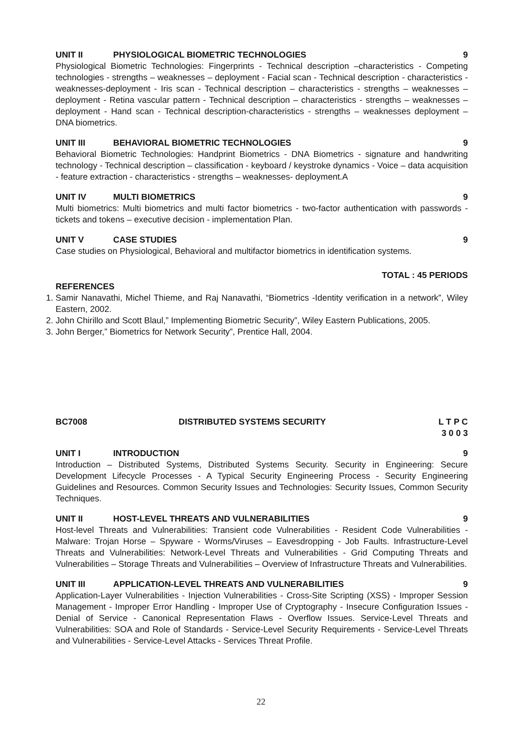UNIT II PHYSIOLOGICAL BIOMETRIC TECHNOLOGIES 9
Physiological Biometric Technologies: Fingerprints - Technical description –characteristics - Competing technologies - strengths – weaknesses – deployment - Facial scan - Technical description - characteristics - weaknesses-deployment - Iris scan - Technical description – characteristics - strengths – weaknesses – deployment - Retina vascular pattern - Technical description – characteristics - strengths – weaknesses –deployment - Hand scan - Technical description-characteristics - strengths – weaknesses deployment – DNA biometrics.
UNIT III BEHAVIORAL BIOMETRIC TECHNOLOGIES 9
Behavioral Biometric Technologies: Handprint Biometrics - DNA Biometrics - signature and handwriting technology - Technical description – classification - keyboard / keystroke dynamics - Voice – data acquisition - feature extraction - characteristics - strengths – weaknesses- deployment.A
UNIT IV MULTI BIOMETRICS 9
Multi biometrics: Multi biometrics and multi factor biometrics - two-factor authentication with passwords - tickets and tokens – executive decision - implementation Plan.
UNIT V CASE STUDIES 9
Case studies on Physiological, Behavioral and multifactor biometrics in identification systems.
TOTAL : 45 PERIODS
REFERENCES
1. Samir Nanavathi, Michel Thieme, and Raj Nanavathi, “Biometrics -Identity verification in a network”, Wiley Eastern, 2002.
2. John Chirillo and Scott Blaul,” Implementing Biometric Security”, Wiley Eastern Publications, 2005.
3. John Berger,” Biometrics for Network Security”, Prentice Hall, 2004.
BC7008 DISTRIBUTED SYSTEMS SECURITY L T P C
3 0 0 3
UNIT I INTRODUCTION 9
Introduction – Distributed Systems, Distributed Systems Security. Security in Engineering: Secure Development Lifecycle Processes - A Typical Security Engineering Process - Security Engineering Guidelines and Resources. Common Security Issues and Technologies: Security Issues, Common Security Techniques.
UNIT II HOST-LEVEL THREATS AND VULNERABILITIES 9
Host-level Threats and Vulnerabilities: Transient code Vulnerabilities - Resident Code Vulnerabilities - Malware: Trojan Horse – Spyware - Worms/Viruses – Eavesdropping - Job Faults. Infrastructure-Level Threats and Vulnerabilities: Network-Level Threats and Vulnerabilities - Grid Computing Threats and Vulnerabilities – Storage Threats and Vulnerabilities – Overview of Infrastructure Threats and Vulnerabilities.
UNIT III APPLICATION-LEVEL THREATS AND VULNERABILITIES 9
Application-Layer Vulnerabilities - Injection Vulnerabilities - Cross-Site Scripting (XSS) - Improper Session Management - Improper Error Handling - Improper Use of Cryptography - Insecure Configuration Issues - Denial of Service - Canonical Representation Flaws - Overflow Issues. Service-Level Threats and Vulnerabilities: SOA and Role of Standards - Service-Level Security Requirements - Service-Level Threats and Vulnerabilities - Service-Level Attacks - Services Threat Profile.
22